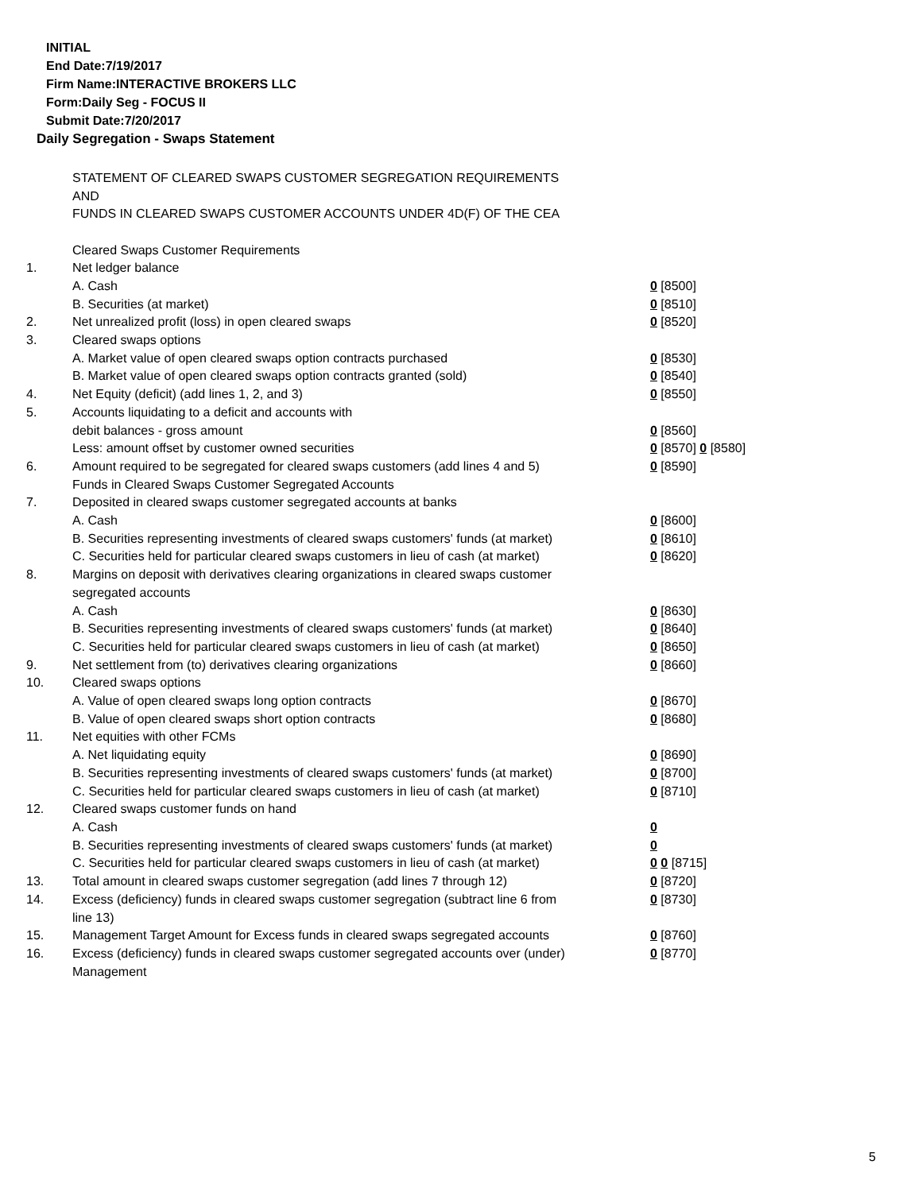INITIAL
End Date:7/19/2017
Firm Name:INTERACTIVE BROKERS LLC
Form:Daily Seg - FOCUS II
Submit Date:7/20/2017
Daily Segregation - Swaps Statement
STATEMENT OF CLEARED SWAPS CUSTOMER SEGREGATION REQUIREMENTS
AND
FUNDS IN CLEARED SWAPS CUSTOMER ACCOUNTS UNDER 4D(F) OF THE CEA
| | Cleared Swaps Customer Requirements | |
| 1. | Net ledger balance | |
| | A. Cash | 0 [8500] |
| | B. Securities (at market) | 0 [8510] |
| 2. | Net unrealized profit (loss) in open cleared swaps | 0 [8520] |
| 3. | Cleared swaps options | |
| | A. Market value of open cleared swaps option contracts purchased | 0 [8530] |
| | B. Market value of open cleared swaps option contracts granted (sold) | 0 [8540] |
| 4. | Net Equity (deficit) (add lines 1, 2, and 3) | 0 [8550] |
| 5. | Accounts liquidating to a deficit and accounts with | |
| | debit balances - gross amount | 0 [8560] |
| | Less: amount offset by customer owned securities | 0 [8570] 0 [8580] |
| 6. | Amount required to be segregated for cleared swaps customers (add lines 4 and 5) | 0 [8590] |
| | Funds in Cleared Swaps Customer Segregated Accounts | |
| 7. | Deposited in cleared swaps customer segregated accounts at banks | |
| | A. Cash | 0 [8600] |
| | B. Securities representing investments of cleared swaps customers' funds (at market) | 0 [8610] |
| | C. Securities held for particular cleared swaps customers in lieu of cash (at market) | 0 [8620] |
| 8. | Margins on deposit with derivatives clearing organizations in cleared swaps customer segregated accounts | |
| | A. Cash | 0 [8630] |
| | B. Securities representing investments of cleared swaps customers' funds (at market) | 0 [8640] |
| | C. Securities held for particular cleared swaps customers in lieu of cash (at market) | 0 [8650] |
| 9. | Net settlement from (to) derivatives clearing organizations | 0 [8660] |
| 10. | Cleared swaps options | |
| | A. Value of open cleared swaps long option contracts | 0 [8670] |
| | B. Value of open cleared swaps short option contracts | 0 [8680] |
| 11. | Net equities with other FCMs | |
| | A. Net liquidating equity | 0 [8690] |
| | B. Securities representing investments of cleared swaps customers' funds (at market) | 0 [8700] |
| | C. Securities held for particular cleared swaps customers in lieu of cash (at market) | 0 [8710] |
| 12. | Cleared swaps customer funds on hand | |
| | A. Cash | 0 |
| | B. Securities representing investments of cleared swaps customers' funds (at market) | 0 |
| | C. Securities held for particular cleared swaps customers in lieu of cash (at market) | 0 0 [8715] |
| 13. | Total amount in cleared swaps customer segregation (add lines 7 through 12) | 0 [8720] |
| 14. | Excess (deficiency) funds in cleared swaps customer segregation (subtract line 6 from line 13) | 0 [8730] |
| 15. | Management Target Amount for Excess funds in cleared swaps segregated accounts | 0 [8760] |
| 16. | Excess (deficiency) funds in cleared swaps customer segregated accounts over (under) Management | 0 [8770] |
5